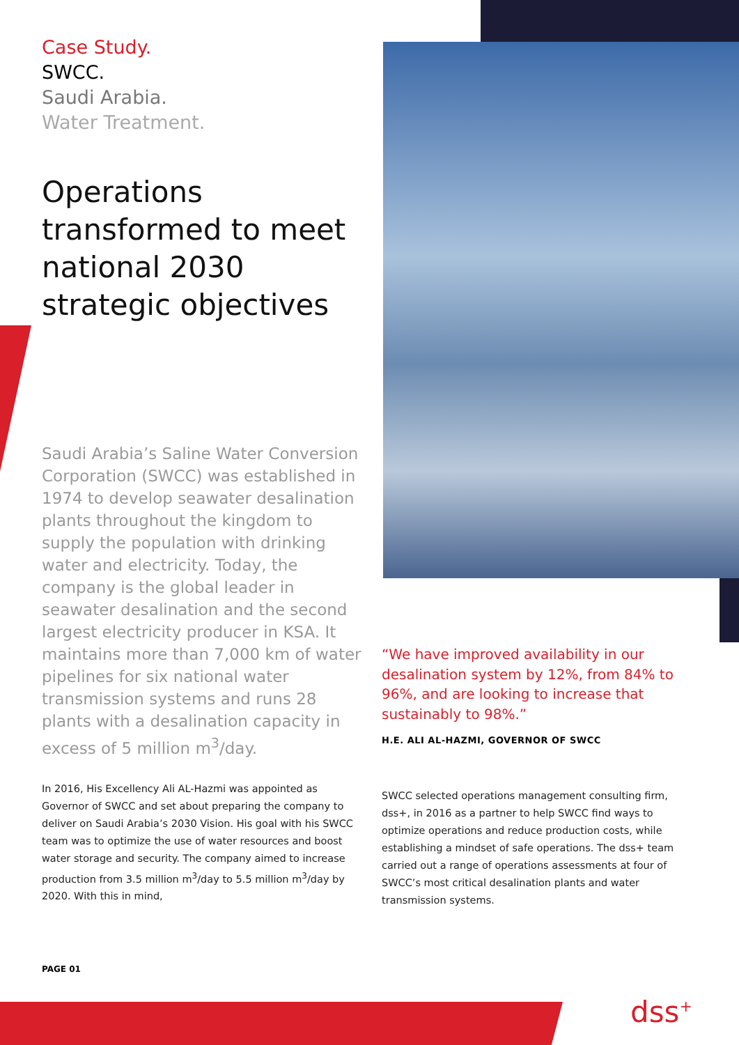Case Study.
SWCC.
Saudi Arabia.
Water Treatment.
Operations transformed to meet national 2030 strategic objectives
Saudi Arabia’s Saline Water Conversion Corporation (SWCC) was established in 1974 to develop seawater desalination plants throughout the kingdom to supply the population with drinking water and electricity. Today, the company is the global leader in seawater desalination and the second largest electricity producer in KSA. It maintains more than 7,000 km of water pipelines for six national water transmission systems and runs 28 plants with a desalination capacity in excess of 5 million m<sup>3</sup>/day.
In 2016, His Excellency Ali AL-Hazmi was appointed as Governor of SWCC and set about preparing the company to deliver on Saudi Arabia’s 2030 Vision. His goal with his SWCC team was to optimize the use of water resources and boost water storage and security. The company aimed to increase production from 3.5 million m<sup>3</sup>/day to 5.5 million m<sup>3</sup>/day by 2020. With this in mind,
PAGE 01
“We have improved availability in our desalination system by 12%, from 84% to 96%, and are looking to increase that sustainably to 98%.”
H.E. ALI AL-HAZMI, GOVERNOR OF SWCC
SWCC selected operations management consulting firm, dss+, in 2016 as a partner to help SWCC find ways to optimize operations and reduce production costs, while establishing a mindset of safe operations. The dss+ team carried out a range of operations assessments at four of SWCC’s most critical desalination plants and water transmission systems.
dss<sup>+</sup>